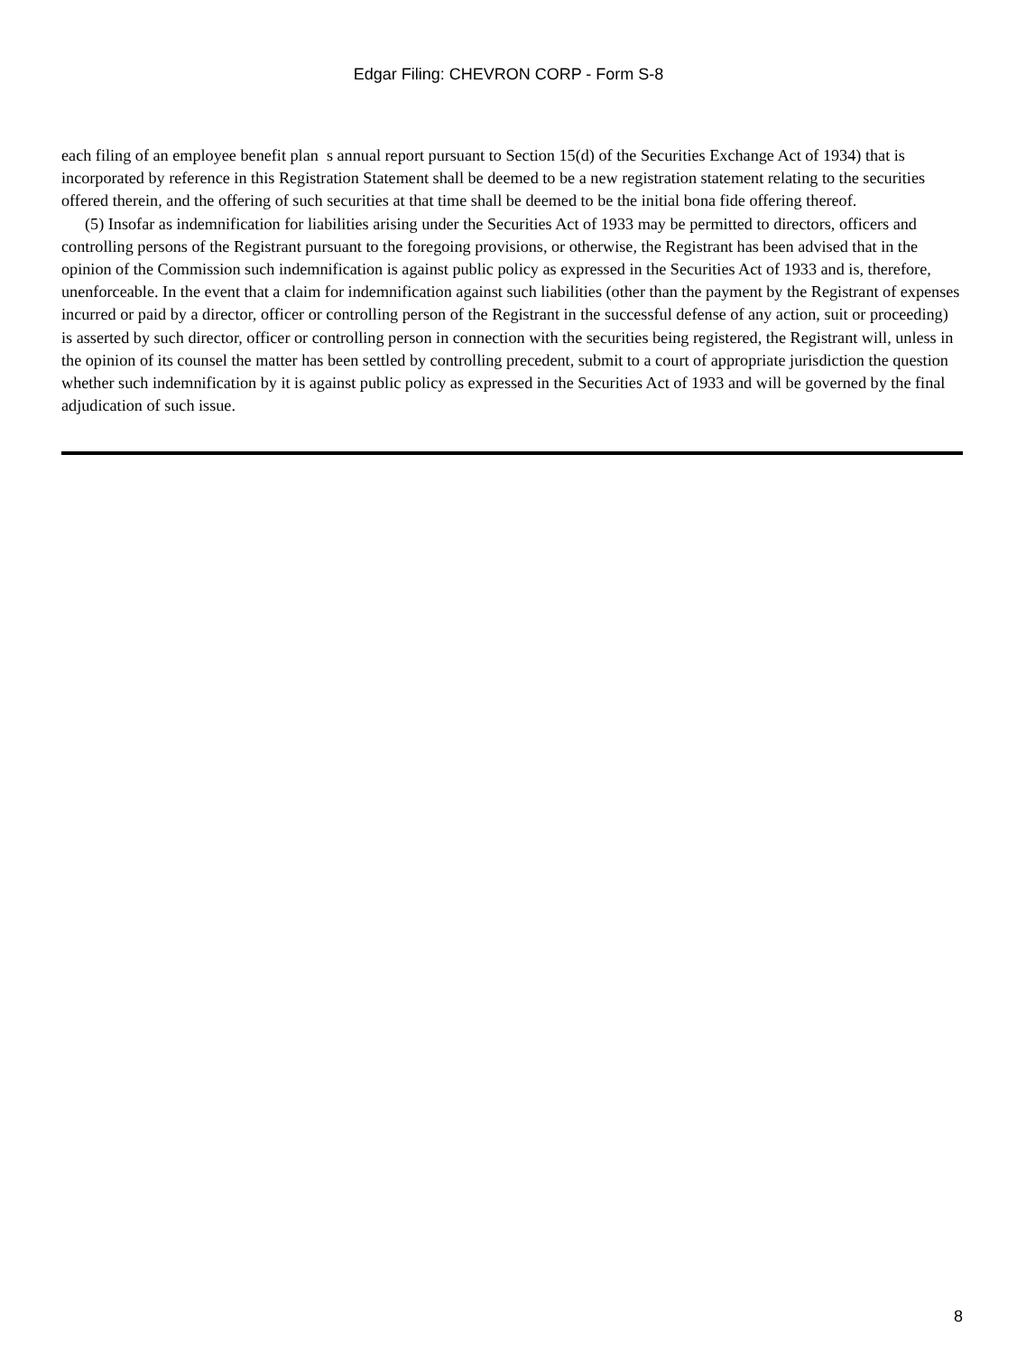Edgar Filing: CHEVRON CORP - Form S-8
each filing of an employee benefit plan s annual report pursuant to Section 15(d) of the Securities Exchange Act of 1934) that is incorporated by reference in this Registration Statement shall be deemed to be a new registration statement relating to the securities offered therein, and the offering of such securities at that time shall be deemed to be the initial bona fide offering thereof.
(5) Insofar as indemnification for liabilities arising under the Securities Act of 1933 may be permitted to directors, officers and controlling persons of the Registrant pursuant to the foregoing provisions, or otherwise, the Registrant has been advised that in the opinion of the Commission such indemnification is against public policy as expressed in the Securities Act of 1933 and is, therefore, unenforceable. In the event that a claim for indemnification against such liabilities (other than the payment by the Registrant of expenses incurred or paid by a director, officer or controlling person of the Registrant in the successful defense of any action, suit or proceeding) is asserted by such director, officer or controlling person in connection with the securities being registered, the Registrant will, unless in the opinion of its counsel the matter has been settled by controlling precedent, submit to a court of appropriate jurisdiction the question whether such indemnification by it is against public policy as expressed in the Securities Act of 1933 and will be governed by the final adjudication of such issue.
8